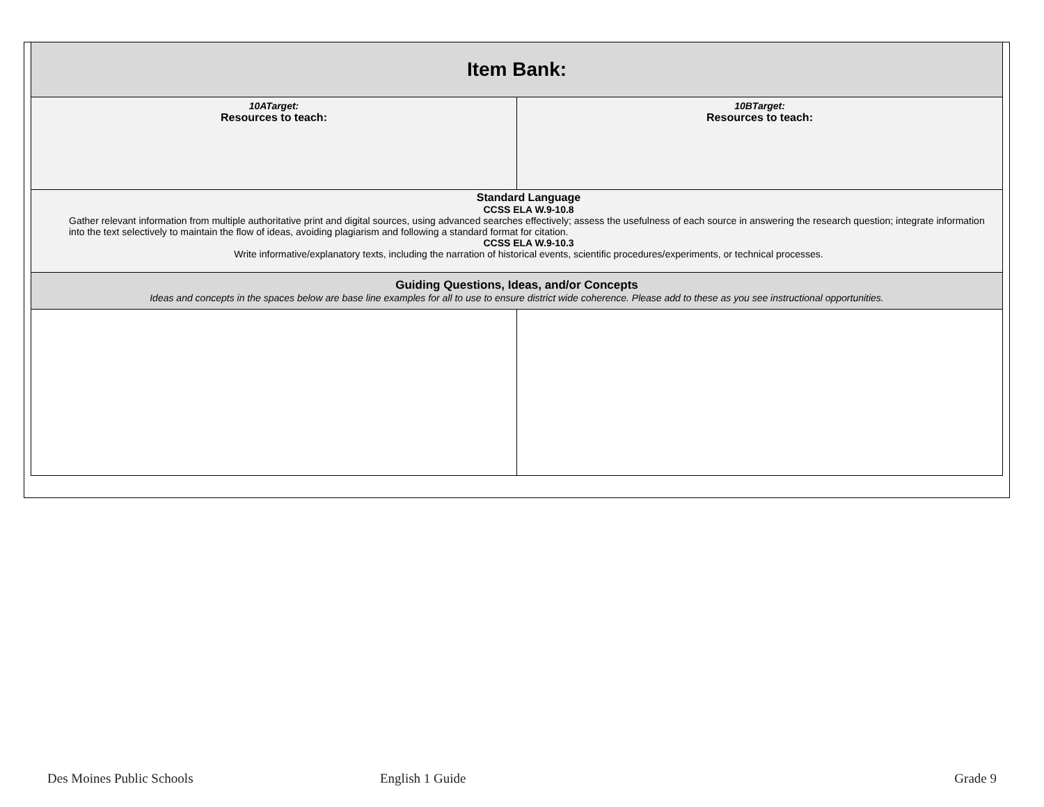| Item Bank: | |
| 10ATarget: Resources to teach: | 10BTarget: Resources to teach: |
| Standard Language CCSS ELA W.9-10.8 Gather relevant information from multiple authoritative print and digital sources, using advanced searches effectively; assess the usefulness of each source in answering the research question; integrate information into the text selectively to maintain the flow of ideas, avoiding plagiarism and following a standard format for citation. CCSS ELA W.9-10.3 Write informative/explanatory texts, including the narration of historical events, scientific procedures/experiments, or technical processes. | |
| Guiding Questions, Ideas, and/or Concepts Ideas and concepts in the spaces below are base line examples for all to use to ensure district wide coherence. Please add to these as you see instructional opportunities. | |
Des Moines Public Schools English 1 Guide Grade 9